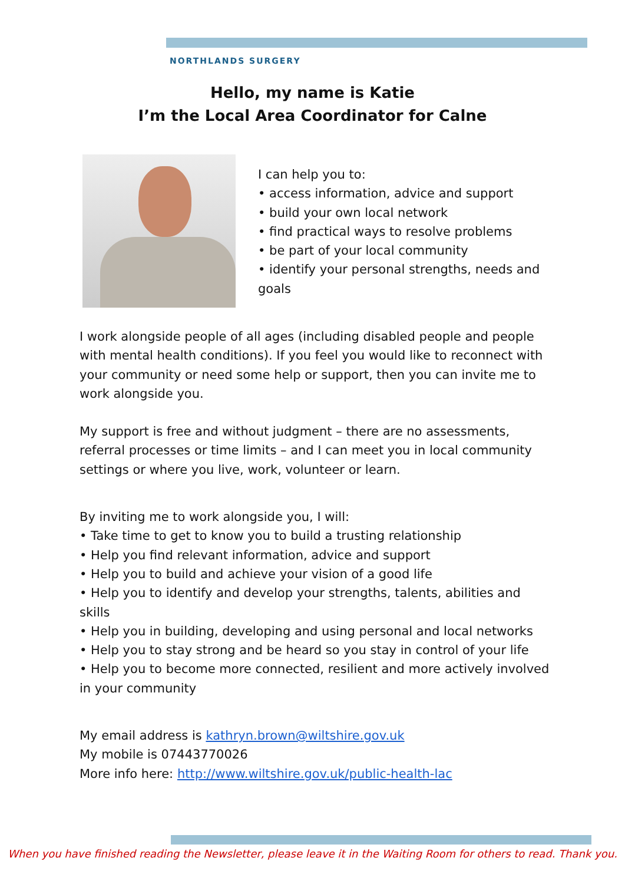NORTHLANDS SURGERY
Hello, my name is Katie
I’m the Local Area Coordinator for Calne
I can help you to:
• access information, advice and support
• build your own local network
• find practical ways to resolve problems
• be part of your local community
• identify your personal strengths, needs and goals
I work alongside people of all ages (including disabled people and people with mental health conditions). If you feel you would like to reconnect with your community or need some help or support, then you can invite me to work alongside you.
My support is free and without judgment – there are no assessments, referral processes or time limits – and I can meet you in local community settings or where you live, work, volunteer or learn.
By inviting me to work alongside you, I will:
• Take time to get to know you to build a trusting relationship
• Help you find relevant information, advice and support
• Help you to build and achieve your vision of a good life
• Help you to identify and develop your strengths, talents, abilities and skills
• Help you in building, developing and using personal and local networks
• Help you to stay strong and be heard so you stay in control of your life
• Help you to become more connected, resilient and more actively involved in your community
My email address is kathryn.brown@wiltshire.gov.uk
My mobile is 07443770026
More info here: http://www.wiltshire.gov.uk/public-health-lac
When you have finished reading the Newsletter, please leave it in the Waiting Room for others to read. Thank you.